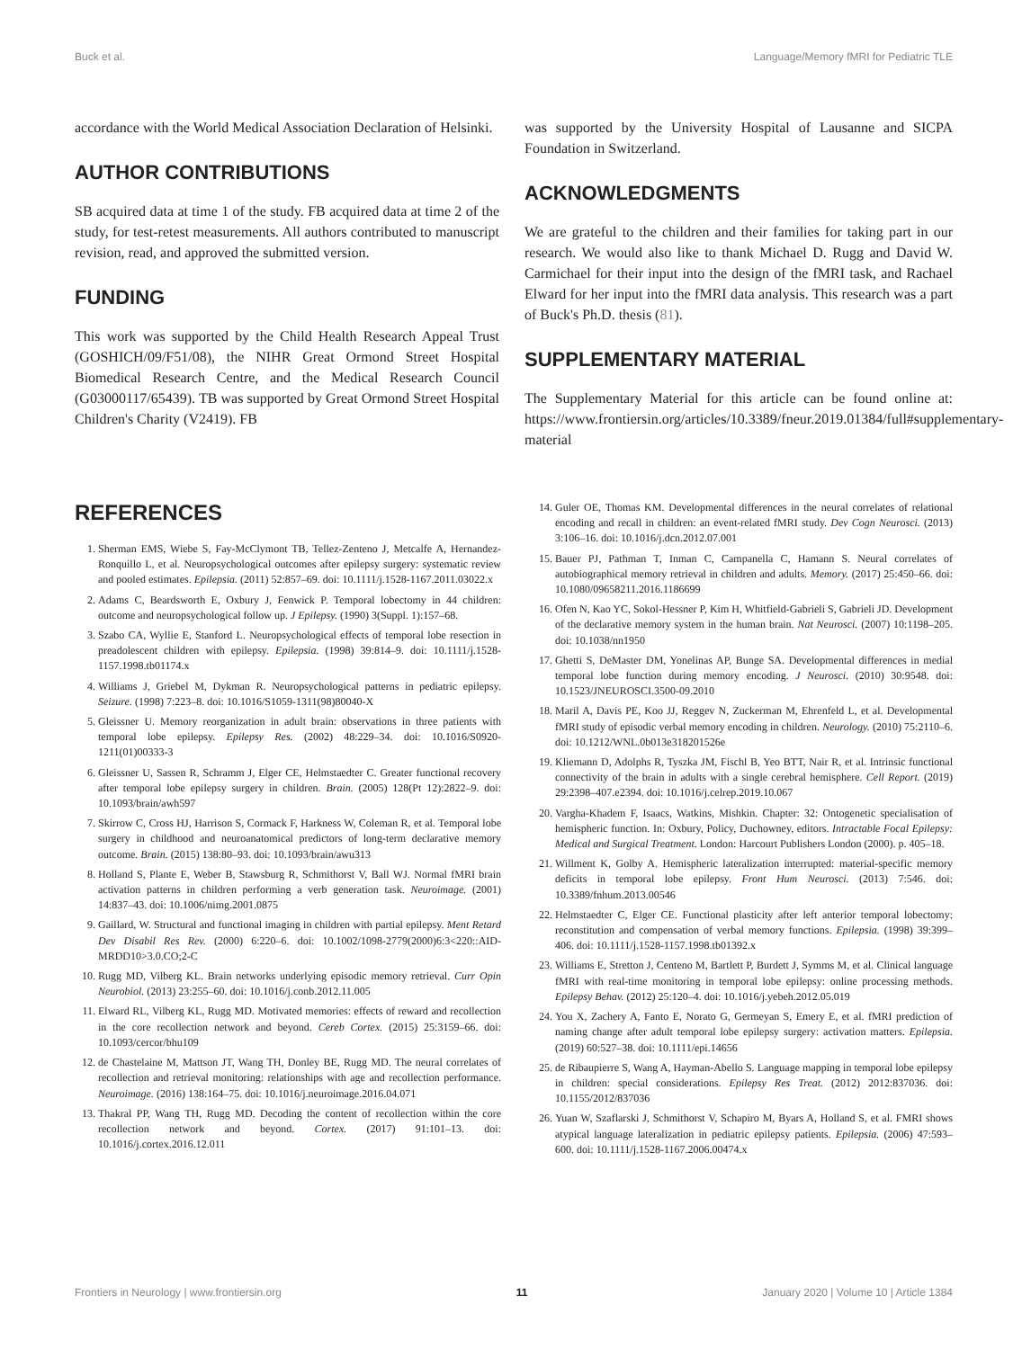Buck et al. Language/Memory fMRI for Pediatric TLE
accordance with the World Medical Association Declaration of Helsinki.
AUTHOR CONTRIBUTIONS
SB acquired data at time 1 of the study. FB acquired data at time 2 of the study, for test-retest measurements. All authors contributed to manuscript revision, read, and approved the submitted version.
FUNDING
This work was supported by the Child Health Research Appeal Trust (GOSHICH/09/F51/08), the NIHR Great Ormond Street Hospital Biomedical Research Centre, and the Medical Research Council (G03000117/65439). TB was supported by Great Ormond Street Hospital Children's Charity (V2419). FB
was supported by the University Hospital of Lausanne and SICPA Foundation in Switzerland.
ACKNOWLEDGMENTS
We are grateful to the children and their families for taking part in our research. We would also like to thank Michael D. Rugg and David W. Carmichael for their input into the design of the fMRI task, and Rachael Elward for her input into the fMRI data analysis. This research was a part of Buck's Ph.D. thesis (81).
SUPPLEMENTARY MATERIAL
The Supplementary Material for this article can be found online at: https://www.frontiersin.org/articles/10.3389/fneur.2019.01384/full#supplementary-material
REFERENCES
1. Sherman EMS, Wiebe S, Fay-McClymont TB, Tellez-Zenteno J, Metcalfe A, Hernandez-Ronquillo L, et al. Neuropsychological outcomes after epilepsy surgery: systematic review and pooled estimates. Epilepsia. (2011) 52:857–69. doi: 10.1111/j.1528-1167.2011.03022.x
2. Adams C, Beardsworth E, Oxbury J, Fenwick P. Temporal lobectomy in 44 children: outcome and neuropsychological follow up. J Epilepsy. (1990) 3(Suppl. 1):157–68.
3. Szabo CA, Wyllie E, Stanford L. Neuropsychological effects of temporal lobe resection in preadolescent children with epilepsy. Epilepsia. (1998) 39:814–9. doi: 10.1111/j.1528-1157.1998.tb01174.x
4. Williams J, Griebel M, Dykman R. Neuropsychological patterns in pediatric epilepsy. Seizure. (1998) 7:223–8. doi: 10.1016/S1059-1311(98)80040-X
5. Gleissner U. Memory reorganization in adult brain: observations in three patients with temporal lobe epilepsy. Epilepsy Res. (2002) 48:229–34. doi: 10.1016/S0920-1211(01)00333-3
6. Gleissner U, Sassen R, Schramm J, Elger CE, Helmstaedter C. Greater functional recovery after temporal lobe epilepsy surgery in children. Brain. (2005) 128(Pt 12):2822–9. doi: 10.1093/brain/awh597
7. Skirrow C, Cross HJ, Harrison S, Cormack F, Harkness W, Coleman R, et al. Temporal lobe surgery in childhood and neuroanatomical predictors of long-term declarative memory outcome. Brain. (2015) 138:80–93. doi: 10.1093/brain/awu313
8. Holland S, Plante E, Weber B, Stawsburg R, Schmithorst V, Ball WJ. Normal fMRI brain activation patterns in children performing a verb generation task. Neuroimage. (2001) 14:837–43. doi: 10.1006/nimg.2001.0875
9. Gaillard, W. Structural and functional imaging in children with partial epilepsy. Ment Retard Dev Disabil Res Rev. (2000) 6:220–6. doi: 10.1002/1098-2779(2000)6:3<220::AID-MRDD10>3.0.CO;2-C
10. Rugg MD, Vilberg KL. Brain networks underlying episodic memory retrieval. Curr Opin Neurobiol. (2013) 23:255–60. doi: 10.1016/j.conb.2012.11.005
11. Elward RL, Vilberg KL, Rugg MD. Motivated memories: effects of reward and recollection in the core recollection network and beyond. Cereb Cortex. (2015) 25:3159–66. doi: 10.1093/cercor/bhu109
12. de Chastelaine M, Mattson JT, Wang TH, Donley BE, Rugg MD. The neural correlates of recollection and retrieval monitoring: relationships with age and recollection performance. Neuroimage. (2016) 138:164–75. doi: 10.1016/j.neuroimage.2016.04.071
13. Thakral PP, Wang TH, Rugg MD. Decoding the content of recollection within the core recollection network and beyond. Cortex. (2017) 91:101–13. doi: 10.1016/j.cortex.2016.12.011
14. Guler OE, Thomas KM. Developmental differences in the neural correlates of relational encoding and recall in children: an event-related fMRI study. Dev Cogn Neurosci. (2013) 3:106–16. doi: 10.1016/j.dcn.2012.07.001
15. Bauer PJ, Pathman T, Inman C, Campanella C, Hamann S. Neural correlates of autobiographical memory retrieval in children and adults. Memory. (2017) 25:450–66. doi: 10.1080/09658211.2016.1186699
16. Ofen N, Kao YC, Sokol-Hessner P, Kim H, Whitfield-Gabrieli S, Gabrieli JD. Development of the declarative memory system in the human brain. Nat Neurosci. (2007) 10:1198–205. doi: 10.1038/nn1950
17. Ghetti S, DeMaster DM, Yonelinas AP, Bunge SA. Developmental differences in medial temporal lobe function during memory encoding. J Neurosci. (2010) 30:9548. doi: 10.1523/JNEUROSCI.3500-09.2010
18. Maril A, Davis PE, Koo JJ, Reggev N, Zuckerman M, Ehrenfeld L, et al. Developmental fMRI study of episodic verbal memory encoding in children. Neurology. (2010) 75:2110–6. doi: 10.1212/WNL.0b013e318201526e
19. Kliemann D, Adolphs R, Tyszka JM, Fischl B, Yeo BTT, Nair R, et al. Intrinsic functional connectivity of the brain in adults with a single cerebral hemisphere. Cell Report. (2019) 29:2398–407.e2394. doi: 10.1016/j.celrep.2019.10.067
20. Vargha-Khadem F, Isaacs, Watkins, Mishkin. Chapter: 32: Ontogenetic specialisation of hemispheric function. In: Oxbury, Policy, Duchowney, editors. Intractable Focal Epilepsy: Medical and Surgical Treatment. London: Harcourt Publishers London (2000). p. 405–18.
21. Willment K, Golby A. Hemispheric lateralization interrupted: material-specific memory deficits in temporal lobe epilepsy. Front Hum Neurosci. (2013) 7:546. doi: 10.3389/fnhum.2013.00546
22. Helmstaedter C, Elger CE. Functional plasticity after left anterior temporal lobectomy: reconstitution and compensation of verbal memory functions. Epilepsia. (1998) 39:399–406. doi: 10.1111/j.1528-1157.1998.tb01392.x
23. Williams E, Stretton J, Centeno M, Bartlett P, Burdett J, Symms M, et al. Clinical language fMRI with real-time monitoring in temporal lobe epilepsy: online processing methods. Epilepsy Behav. (2012) 25:120–4. doi: 10.1016/j.yebeh.2012.05.019
24. You X, Zachery A, Fanto E, Norato G, Germeyan S, Emery E, et al. fMRI prediction of naming change after adult temporal lobe epilepsy surgery: activation matters. Epilepsia. (2019) 60:527–38. doi: 10.1111/epi.14656
25. de Ribaupierre S, Wang A, Hayman-Abello S. Language mapping in temporal lobe epilepsy in children: special considerations. Epilepsy Res Treat. (2012) 2012:837036. doi: 10.1155/2012/837036
26. Yuan W, Szaflarski J, Schmithorst V, Schapiro M, Byars A, Holland S, et al. FMRI shows atypical language lateralization in pediatric epilepsy patients. Epilepsia. (2006) 47:593–600. doi: 10.1111/j.1528-1167.2006.00474.x
Frontiers in Neurology | www.frontiersin.org 11 January 2020 | Volume 10 | Article 1384